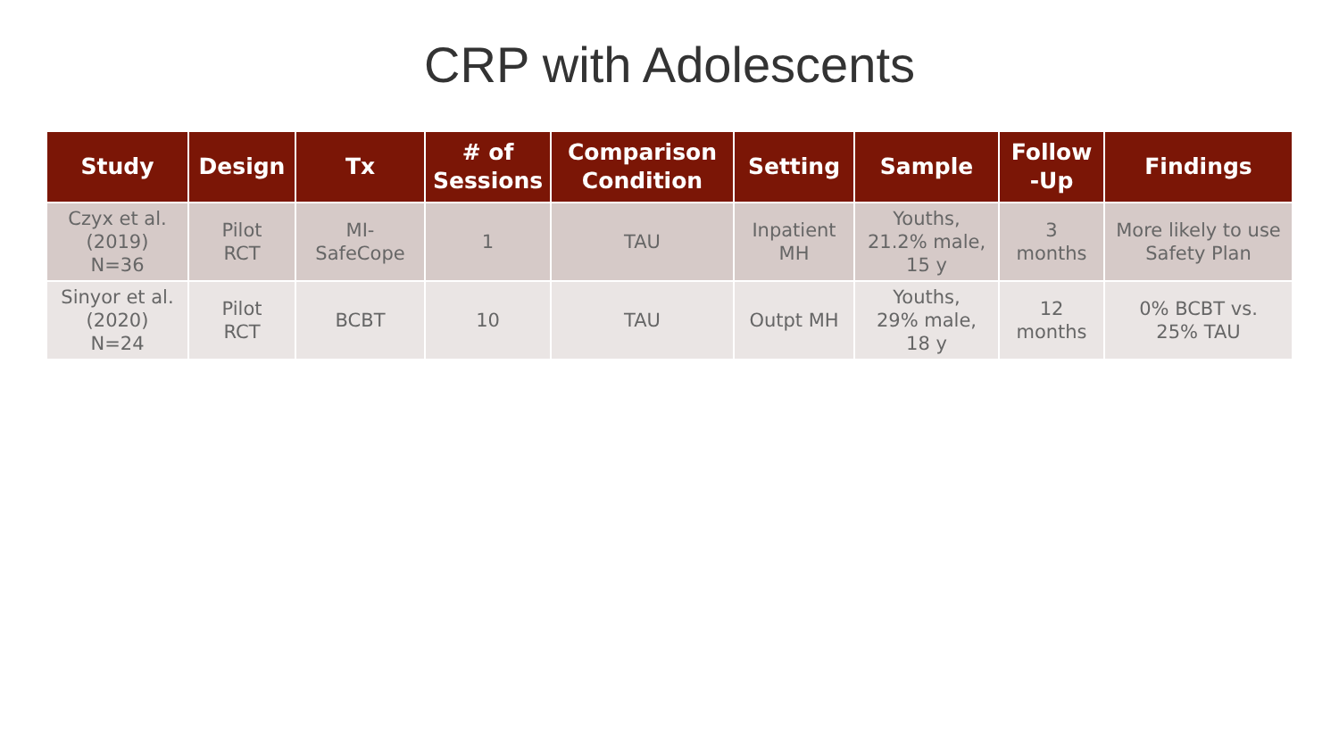CRP with Adolescents
| Study | Design | Tx | # of Sessions | Comparison Condition | Setting | Sample | Follow -Up | Findings |
| --- | --- | --- | --- | --- | --- | --- | --- | --- |
| Czyx et al. (2019) N=36 | Pilot RCT | MI- SafeCope | 1 | TAU | Inpatient MH | Youths, 21.2% male, 15 y | 3 months | More likely to use Safety Plan |
| Sinyor et al. (2020) N=24 | Pilot RCT | BCBT | 10 | TAU | Outpt MH | Youths, 29% male, 18 y | 12 months | 0% BCBT vs. 25% TAU |